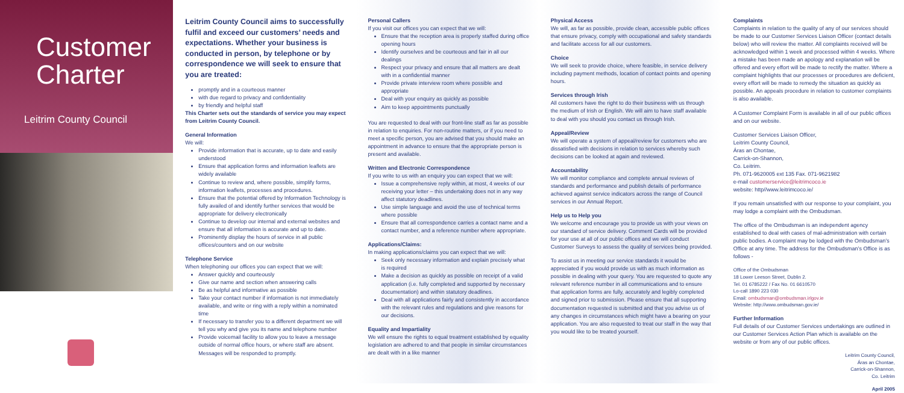Customer
Charter
Leitrim County Council
Leitrim County Council aims to successfully fulfil and exceed our customers’ needs and expectations. Whether your business is conducted in person, by telephone or by correspondence we will seek to ensure that you are treated:
promptly and in a courteous manner
with due regard to privacy and confidentiality
by friendly and helpful staff
This Charter sets out the standards of service you may expect from Leitrim County Council.
General Information
We will:
Provide information that is accurate, up to date and easily understood
Ensure that application forms and information leaflets are widely available
Continue to review and, where possible, simplify forms, information leaflets, processes and procedures.
Ensure that the potential offered by Information Technology is fully availed of and identify further services that would be appropriate for delivery electronically
Continue to develop our internal and external websites and ensure that all information is accurate and up to date.
Prominently display the hours of service in all public offices/counters and on our website
Telephone Service
When telephoning our offices you can expect that we will:
Answer quickly and courteously
Give our name and section when answering calls
Be as helpful and informative as possible
Take your contact number if information is not immediately available, and write or ring with a reply within a nominated time
If necessary to transfer you to a different department we will tell you why and give you its name and telephone number
Provide voicemail facility to allow you to leave a message outside of normal office hours, or where staff are absent. Messages will be responded to promptly.
Personal Callers
If you visit our offices you can expect that we will:
Ensure that the reception area is properly staffed during office opening hours
Identify ourselves and be courteous and fair in all our dealings
Respect your privacy and ensure that all matters are dealt with in a confidential manner
Provide private interview room where possible and appropriate
Deal with your enquiry as quickly as possible
Aim to keep appointments punctually
You are requested to deal with our front-line staff as far as possible in relation to enquiries. For non-routine matters, or if you need to meet a specific person, you are advised that you should make an appointment in advance to ensure that the appropriate person is present and available.
Written and Electronic Correspondence
If you write to us with an enquiry you can expect that we will:
Issue a comprehensive reply within, at most, 4 weeks of our receiving your letter – this undertaking does not in any way affect statutory deadlines.
Use simple language and avoid the use of technical terms where possible
Ensure that all correspondence carries a contact name and a contact number, and a reference number where appropriate.
Applications/Claims:
In making applications/claims you can expect that we will:
Seek only necessary information and explain precisely what is required
Make a decision as quickly as possible on receipt of a valid application (i.e. fully completed and supported by necessary documentation) and within statutory deadlines.
Deal with all applications fairly and consistently in accordance with the relevant rules and regulations and give reasons for our decisions.
Equality and Impartiality
We will ensure the rights to equal treatment established by equality legislation are adhered to and that people in similar circumstances are dealt with in a like manner
Physical Access
We will, as far as possible, provide clean, accessible public offices that ensure privacy, comply with occupational and safety standards and facilitate access for all our customers.
Choice
We will seek to provide choice, where feasible, in service delivery including payment methods, location of contact points and opening hours.
Services through Irish
All customers have the right to do their business with us through the medium of Irish or English. We will aim to have staff available to deal with you should you contact us through Irish.
Appeal/Review
We will operate a system of appeal/review for customers who are dissatisfied with decisions in relation to services whereby such decisions can be looked at again and reviewed.
Accountability
We will monitor compliance and complete annual reviews of standards and performance and publish details of performance achieved against service indicators across the range of Council services in our Annual Report.
Help us to Help you
We welcome and encourage you to provide us with your views on our standard of service delivery. Comment Cards will be provided for your use at all of our public offices and we will conduct Customer Surveys to assess the quality of services being provided.
To assist us in meeting our service standards it would be appreciated if you would provide us with as much information as possible in dealing with your query. You are requested to quote any relevant reference number in all communications and to ensure that application forms are fully, accurately and legibly completed and signed prior to submission. Please ensure that all supporting documentation requested is submitted and that you advise us of any changes in circumstances which might have a bearing on your application. You are also requested to treat our staff in the way that you would like to be treated yourself.
Complaints
Complaints in relation to the quality of any of our services should be made to our Customer Services Liaison Officer (contact details below) who will review the matter. All complaints received will be acknowledged within 1 week and processed within 4 weeks. Where a mistake has been made an apology and explanation will be offered and every effort will be made to rectify the matter. Where a complaint highlights that our processes or procedures are deficient, every effort will be made to remedy the situation as quickly as possible. An appeals procedure in relation to customer complaints is also available.
A Customer Complaint Form is available in all of our public offices and on our website.
Customer Services Liaison Officer,
Leitrim County Council,
Áras an Chontae,
Carrick-on-Shannon,
Co. Leitrim.
Ph. 071-9620005 ext 135 Fax. 071-9621982
e-mail customerservice@leitrimcoco.ie
website: http//www.leitrimcoco.ie/
If you remain unsatisfied with our response to your complaint, you may lodge a complaint with the Ombudsman.
The office of the Ombudsman is an independent agency established to deal with cases of mal-administration with certain public bodies. A complaint may be lodged with the Ombudsman’s Office at any time. The address for the Ombudsman’s Office is as follows -
Office of the Ombudsman
18 Lower Leeson Street, Dublin 2.
Tel. 01 6785222 / Fax No. 01 6610570
Lo-call 1890 223 030
Email: ombudsman@ombudsman.irlgov.ie
Website: http://www.ombudsman.gov.ie/
Further Information
Full details of our Customer Services undertakings are outlined in our Customer Services Action Plan which is available on the website or from any of our public offices.
Leitrim County Council,
Áras an Chontae,
Carrick-on-Shannon,
Co. Leitrim
April 2005